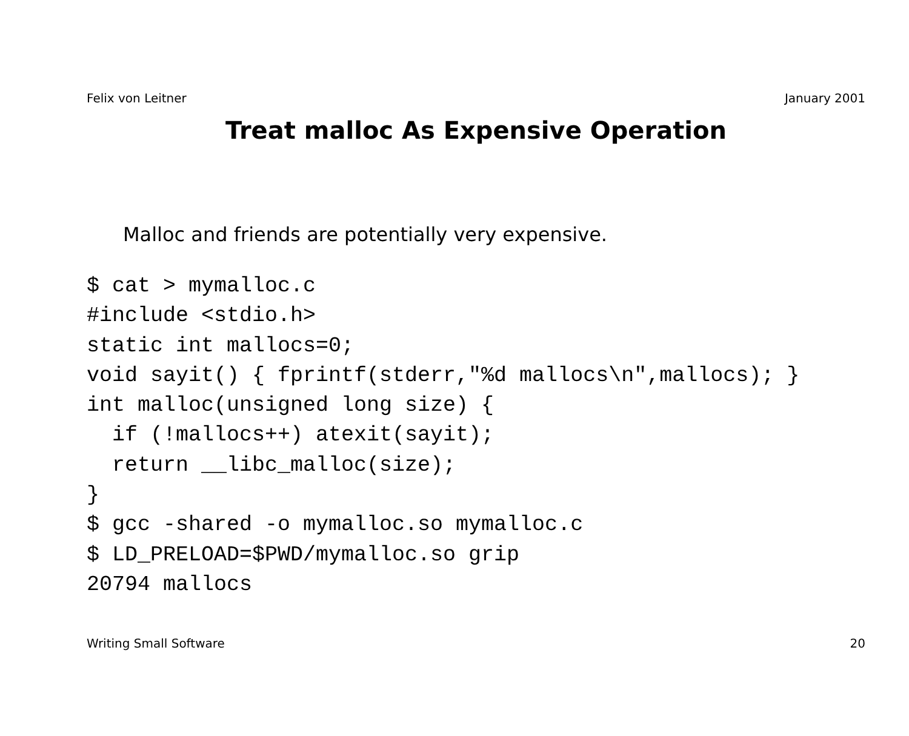Felix von Leitner January 2001
Treat malloc As Expensive Operation
Malloc and friends are potentially very expensive.
$ cat > mymalloc.c
#include <stdio.h>
static int mallocs=0;
void sayit() { fprintf(stderr,"%d mallocs\n",mallocs); }
int malloc(unsigned long size) {
  if (!mallocs++) atexit(sayit);
  return __libc_malloc(size);
}
$ gcc -shared -o mymalloc.so mymalloc.c
$ LD_PRELOAD=$PWD/mymalloc.so grip
20794 mallocs
Writing Small Software 20